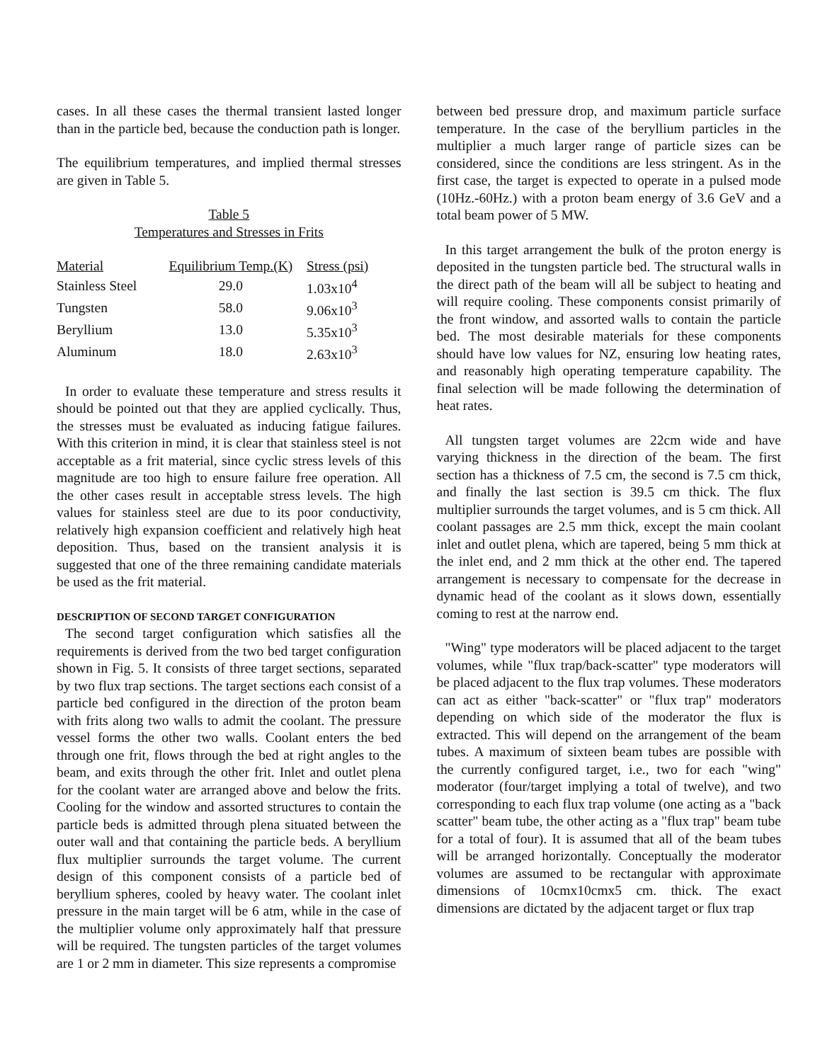cases. In all these cases the thermal transient lasted longer than in the particle bed, because the conduction path is longer.
The equilibrium temperatures, and implied thermal stresses are given in Table 5.
Table 5
Temperatures and Stresses in Frits
| Material | Equilibrium Temp.(K) | Stress (psi) |
| --- | --- | --- |
| Stainless Steel | 29.0 | 1.03x10<sup>4</sup> |
| Tungsten | 58.0 | 9.06x10<sup>3</sup> |
| Beryllium | 13.0 | 5.35x10<sup>3</sup> |
| Aluminum | 18.0 | 2.63x10<sup>3</sup> |
In order to evaluate these temperature and stress results it should be pointed out that they are applied cyclically. Thus, the stresses must be evaluated as inducing fatigue failures. With this criterion in mind, it is clear that stainless steel is not acceptable as a frit material, since cyclic stress levels of this magnitude are too high to ensure failure free operation. All the other cases result in acceptable stress levels. The high values for stainless steel are due to its poor conductivity, relatively high expansion coefficient and relatively high heat deposition. Thus, based on the transient analysis it is suggested that one of the three remaining candidate materials be used as the frit material.
DESCRIPTION OF SECOND TARGET CONFIGURATION
The second target configuration which satisfies all the requirements is derived from the two bed target configuration shown in Fig. 5. It consists of three target sections, separated by two flux trap sections. The target sections each consist of a particle bed configured in the direction of the proton beam with frits along two walls to admit the coolant. The pressure vessel forms the other two walls. Coolant enters the bed through one frit, flows through the bed at right angles to the beam, and exits through the other frit. Inlet and outlet plena for the coolant water are arranged above and below the frits. Cooling for the window and assorted structures to contain the particle beds is admitted through plena situated between the outer wall and that containing the particle beds. A beryllium flux multiplier surrounds the target volume. The current design of this component consists of a particle bed of beryllium spheres, cooled by heavy water. The coolant inlet pressure in the main target will be 6 atm, while in the case of the multiplier volume only approximately half that pressure will be required. The tungsten particles of the target volumes are 1 or 2 mm in diameter. This size represents a compromise
between bed pressure drop, and maximum particle surface temperature. In the case of the beryllium particles in the multiplier a much larger range of particle sizes can be considered, since the conditions are less stringent. As in the first case, the target is expected to operate in a pulsed mode (10Hz.-60Hz.) with a proton beam energy of 3.6 GeV and a total beam power of 5 MW.
In this target arrangement the bulk of the proton energy is deposited in the tungsten particle bed. The structural walls in the direct path of the beam will all be subject to heating and will require cooling. These components consist primarily of the front window, and assorted walls to contain the particle bed. The most desirable materials for these components should have low values for NZ, ensuring low heating rates, and reasonably high operating temperature capability. The final selection will be made following the determination of heat rates.
All tungsten target volumes are 22cm wide and have varying thickness in the direction of the beam. The first section has a thickness of 7.5 cm, the second is 7.5 cm thick, and finally the last section is 39.5 cm thick. The flux multiplier surrounds the target volumes, and is 5 cm thick. All coolant passages are 2.5 mm thick, except the main coolant inlet and outlet plena, which are tapered, being 5 mm thick at the inlet end, and 2 mm thick at the other end. The tapered arrangement is necessary to compensate for the decrease in dynamic head of the coolant as it slows down, essentially coming to rest at the narrow end.
"Wing" type moderators will be placed adjacent to the target volumes, while "flux trap/back-scatter" type moderators will be placed adjacent to the flux trap volumes. These moderators can act as either "back-scatter" or "flux trap" moderators depending on which side of the moderator the flux is extracted. This will depend on the arrangement of the beam tubes. A maximum of sixteen beam tubes are possible with the currently configured target, i.e., two for each "wing" moderator (four/target implying a total of twelve), and two corresponding to each flux trap volume (one acting as a "back scatter" beam tube, the other acting as a "flux trap" beam tube for a total of four). It is assumed that all of the beam tubes will be arranged horizontally. Conceptually the moderator volumes are assumed to be rectangular with approximate dimensions of 10cmx10cmx5 cm. thick. The exact dimensions are dictated by the adjacent target or flux trap